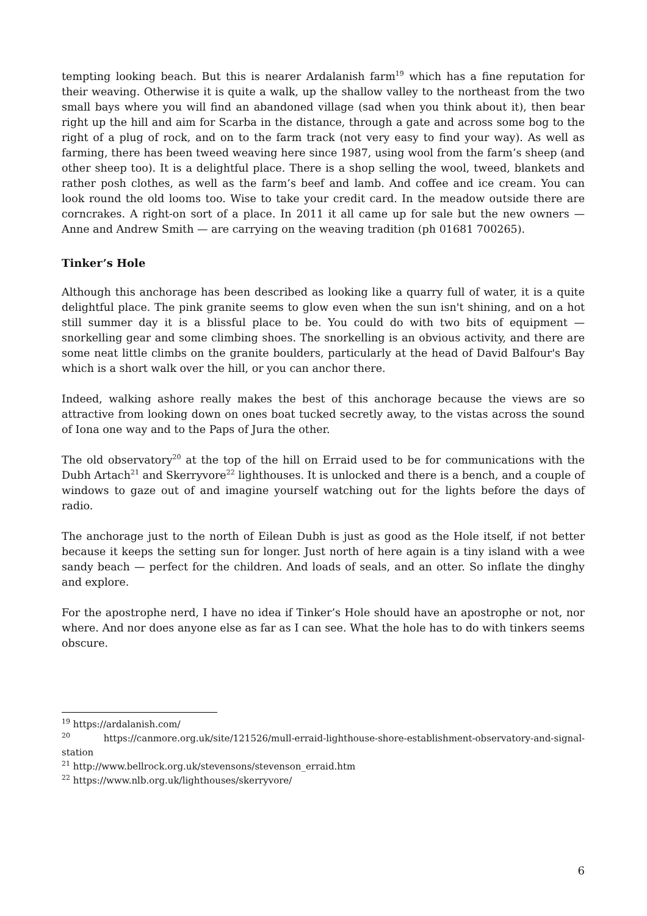tempting looking beach. But this is nearer Ardalanish farm<sup>19</sup> which has a fine reputation for their weaving. Otherwise it is quite a walk, up the shallow valley to the northeast from the two small bays where you will find an abandoned village (sad when you think about it), then bear right up the hill and aim for Scarba in the distance, through a gate and across some bog to the right of a plug of rock, and on to the farm track (not very easy to find your way). As well as farming, there has been tweed weaving here since 1987, using wool from the farm’s sheep (and other sheep too). It is a delightful place. There is a shop selling the wool, tweed, blankets and rather posh clothes, as well as the farm’s beef and lamb. And coffee and ice cream. You can look round the old looms too. Wise to take your credit card. In the meadow outside there are corncrakes. A right-on sort of a place. In 2011 it all came up for sale but the new owners — Anne and Andrew Smith — are carrying on the weaving tradition (ph 01681 700265).
Tinker’s Hole
Although this anchorage has been described as looking like a quarry full of water, it is a quite delightful place. The pink granite seems to glow even when the sun isn't shining, and on a hot still summer day it is a blissful place to be. You could do with two bits of equipment — snorkelling gear and some climbing shoes. The snorkelling is an obvious activity, and there are some neat little climbs on the granite boulders, particularly at the head of David Balfour's Bay which is a short walk over the hill, or you can anchor there.
Indeed, walking ashore really makes the best of this anchorage because the views are so attractive from looking down on ones boat tucked secretly away, to the vistas across the sound of Iona one way and to the Paps of Jura the other.
The old observatory<sup>20</sup> at the top of the hill on Erraid used to be for communications with the Dubh Artach<sup>21</sup> and Skerryvore<sup>22</sup> lighthouses. It is unlocked and there is a bench, and a couple of windows to gaze out of and imagine yourself watching out for the lights before the days of radio.
The anchorage just to the north of Eilean Dubh is just as good as the Hole itself, if not better because it keeps the setting sun for longer. Just north of here again is a tiny island with a wee sandy beach — perfect for the children. And loads of seals, and an otter. So inflate the dinghy and explore.
For the apostrophe nerd, I have no idea if Tinker’s Hole should have an apostrophe or not, nor where. And nor does anyone else as far as I can see. What the hole has to do with tinkers seems obscure.
<sup>19</sup> https://ardalanish.com/
<sup>20</sup> https://canmore.org.uk/site/121526/mull-erraid-lighthouse-shore-establishment-observatory-and-signal-station
<sup>21</sup> http://www.bellrock.org.uk/stevensons/stevenson_erraid.htm
<sup>22</sup> https://www.nlb.org.uk/lighthouses/skerryvore/
6